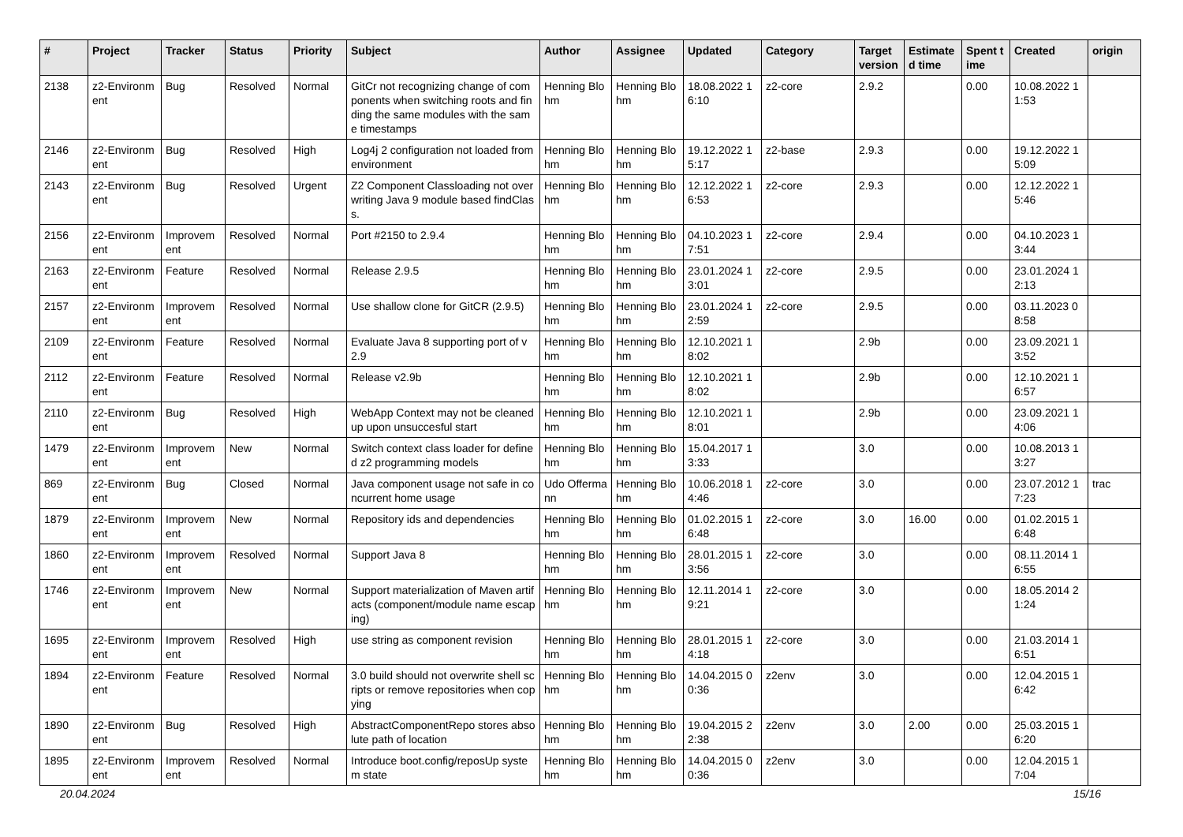| # | Project | Tracker | Status | Priority | Subject | Author | Assignee | Updated | Category | Target version | Estimated time | Spent time | Created | origin |
| --- | --- | --- | --- | --- | --- | --- | --- | --- | --- | --- | --- | --- | --- | --- |
| 2138 | z2-Environment | Bug | Resolved | Normal | GitCr not recognizing change of components when switching roots and finding the same modules with the same timestamps | Henning Blohm | Henning Blohm | 18.08.2022 16:10 | z2-core | 2.9.2 | | 0.00 | 10.08.2022 11:53 | |
| 2146 | z2-Environment | Bug | Resolved | High | Log4j 2 configuration not loaded from environment | Henning Blohm | Henning Blohm | 19.12.2022 15:17 | z2-base | 2.9.3 | | 0.00 | 19.12.2022 15:09 | |
| 2143 | z2-Environment | Bug | Resolved | Urgent | Z2 Component Classloading not overwriting Java 9 module based findClass. | Henning Blohm | Henning Blohm | 12.12.2022 16:53 | z2-core | 2.9.3 | | 0.00 | 12.12.2022 15:46 | |
| 2156 | z2-Environment | Improvement | Resolved | Normal | Port #2150 to 2.9.4 | Henning Blohm | Henning Blohm | 04.10.2023 17:51 | z2-core | 2.9.4 | | 0.00 | 04.10.2023 13:44 | |
| 2163 | z2-Environment | Feature | Resolved | Normal | Release 2.9.5 | Henning Blohm | Henning Blohm | 23.01.2024 13:01 | z2-core | 2.9.5 | | 0.00 | 23.01.2024 12:13 | |
| 2157 | z2-Environment | Improvement | Resolved | Normal | Use shallow clone for GitCR (2.9.5) | Henning Blohm | Henning Blohm | 23.01.2024 12:59 | z2-core | 2.9.5 | | 0.00 | 03.11.2023 08:58 | |
| 2109 | z2-Environment | Feature | Resolved | Normal | Evaluate Java 8 supporting port of v2.9 | Henning Blohm | Henning Blohm | 12.10.2021 18:02 | | 2.9b | | 0.00 | 23.09.2021 13:52 | |
| 2112 | z2-Environment | Feature | Resolved | Normal | Release v2.9b | Henning Blohm | Henning Blohm | 12.10.2021 18:02 | | 2.9b | | 0.00 | 12.10.2021 16:57 | |
| 2110 | z2-Environment | Bug | Resolved | High | WebApp Context may not be cleaned up upon unsuccesful start | Henning Blohm | Henning Blohm | 12.10.2021 18:01 | | 2.9b | | 0.00 | 23.09.2021 14:06 | |
| 1479 | z2-Environment | Improvement | New | Normal | Switch context class loader for defined z2 programming models | Henning Blohm | Henning Blohm | 15.04.2017 13:33 | | 3.0 | | 0.00 | 10.08.2013 13:27 | |
| 869 | z2-Environment | Bug | Closed | Normal | Java component usage not safe in concurrent home usage | Udo Offermann | Henning Blohm | 10.06.2018 14:46 | z2-core | 3.0 | | 0.00 | 23.07.2012 17:23 | trac |
| 1879 | z2-Environment | Improvement | New | Normal | Repository ids and dependencies | Henning Blohm | Henning Blohm | 01.02.2015 16:48 | z2-core | 3.0 | 16.00 | 0.00 | 01.02.2015 16:48 | |
| 1860 | z2-Environment | Improvement | Resolved | Normal | Support Java 8 | Henning Blohm | Henning Blohm | 28.01.2015 13:56 | z2-core | 3.0 | | 0.00 | 08.11.2014 16:55 | |
| 1746 | z2-Environment | Improvement | New | Normal | Support materialization of Maven artifacts (component/module name escaping) | Henning Blohm | Henning Blohm | 12.11.2014 19:21 | z2-core | 3.0 | | 0.00 | 18.05.2014 21:24 | |
| 1695 | z2-Environment | Improvement | Resolved | High | use string as component revision | Henning Blohm | Henning Blohm | 28.01.2015 14:18 | z2-core | 3.0 | | 0.00 | 21.03.2014 16:51 | |
| 1894 | z2-Environment | Feature | Resolved | Normal | 3.0 build should not overwrite shell scripts or remove repositories when copying | Henning Blohm | Henning Blohm | 14.04.2015 00:36 | z2env | 3.0 | | 0.00 | 12.04.2015 16:42 | |
| 1890 | z2-Environment | Bug | Resolved | High | AbstractComponentRepo stores absolute path of location | Henning Blohm | Henning Blohm | 19.04.2015 22:38 | z2env | 3.0 | 2.00 | 0.00 | 25.03.2015 16:20 | |
| 1895 | z2-Environment | Improvement | Resolved | Normal | Introduce boot.config/reposUp system state | Henning Blohm | Henning Blohm | 14.04.2015 00:36 | z2env | 3.0 | | 0.00 | 12.04.2015 17:04 | |
20.04.2024 15/16